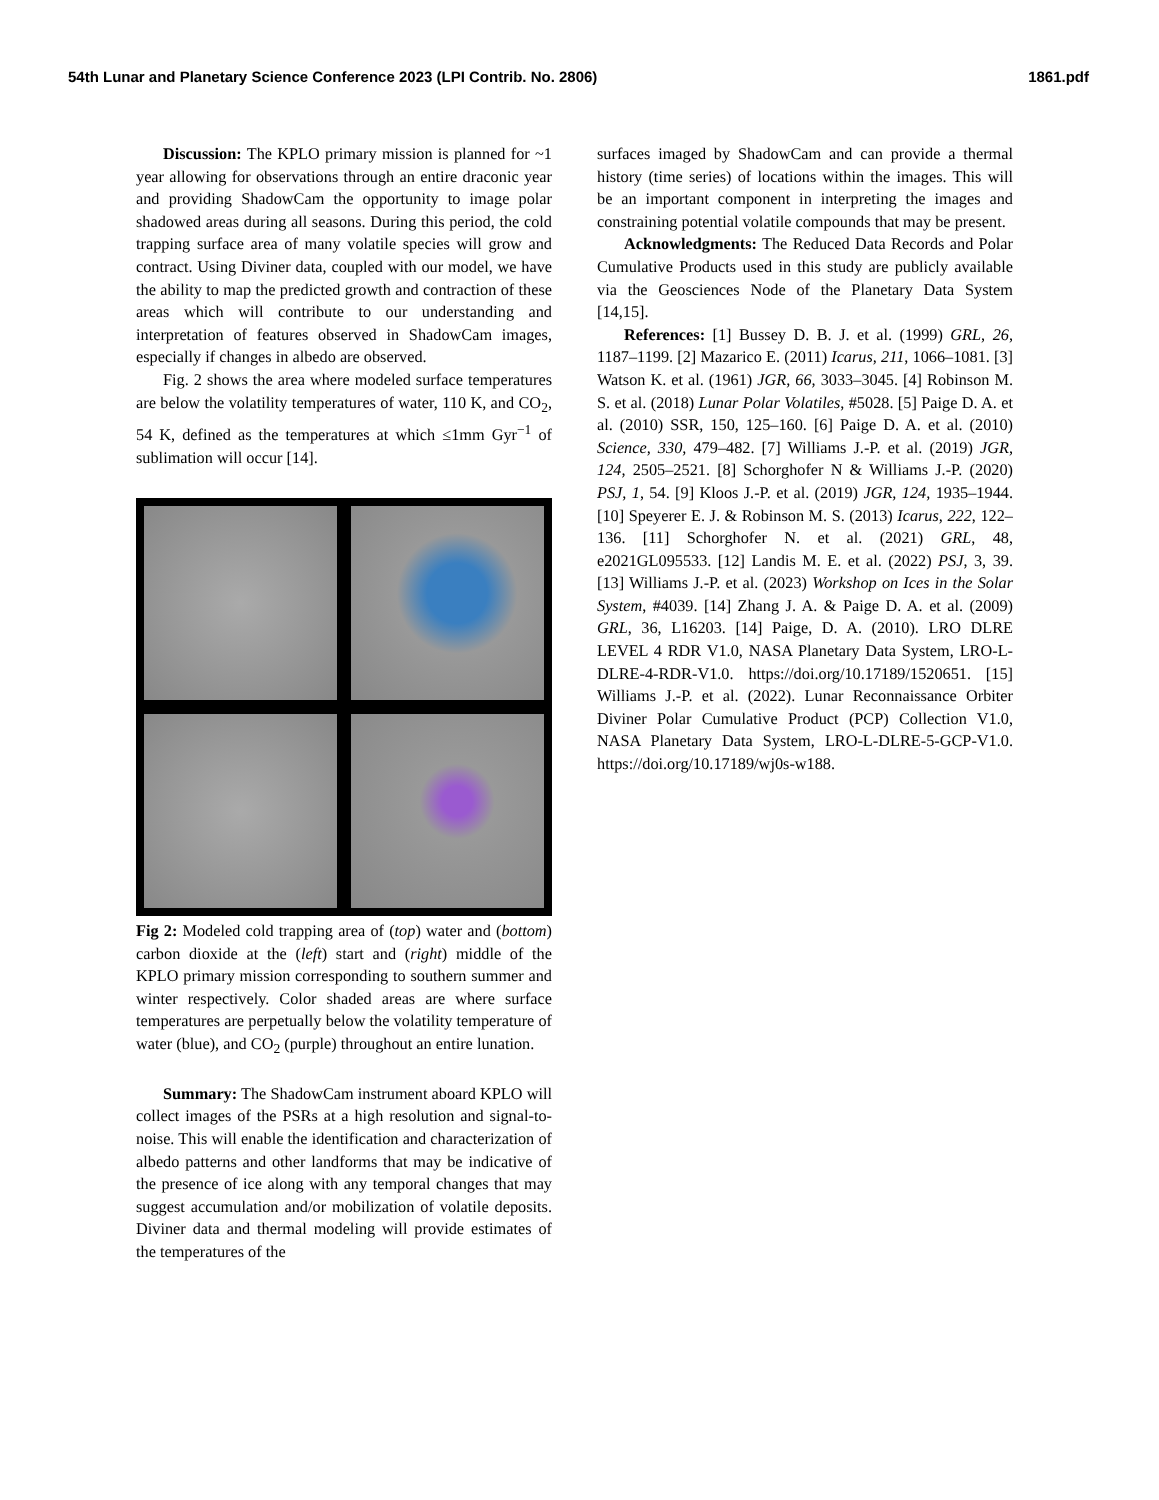54th Lunar and Planetary Science Conference 2023 (LPI Contrib. No. 2806) 1861.pdf
Discussion: The KPLO primary mission is planned for ~1 year allowing for observations through an entire draconic year and providing ShadowCam the opportunity to image polar shadowed areas during all seasons. During this period, the cold trapping surface area of many volatile species will grow and contract. Using Diviner data, coupled with our model, we have the ability to map the predicted growth and contraction of these areas which will contribute to our understanding and interpretation of features observed in ShadowCam images, especially if changes in albedo are observed.
Fig. 2 shows the area where modeled surface temperatures are below the volatility temperatures of water, 110 K, and CO<sub>2</sub>, 54 K, defined as the temperatures at which ≤1mm Gyr<sup>−1</sup> of sublimation will occur [14].
Fig 2: Modeled cold trapping area of (top) water and (bottom) carbon dioxide at the (left) start and (right) middle of the KPLO primary mission corresponding to southern summer and winter respectively. Color shaded areas are where surface temperatures are perpetually below the volatility temperature of water (blue), and CO<sub>2</sub> (purple) throughout an entire lunation.
Summary: The ShadowCam instrument aboard KPLO will collect images of the PSRs at a high resolution and signal-to-noise. This will enable the identification and characterization of albedo patterns and other landforms that may be indicative of the presence of ice along with any temporal changes that may suggest accumulation and/or mobilization of volatile deposits. Diviner data and thermal modeling will provide estimates of the temperatures of the
surfaces imaged by ShadowCam and can provide a thermal history (time series) of locations within the images. This will be an important component in interpreting the images and constraining potential volatile compounds that may be present.
Acknowledgments: The Reduced Data Records and Polar Cumulative Products used in this study are publicly available via the Geosciences Node of the Planetary Data System [14,15].
References: [1] Bussey D. B. J. et al. (1999) GRL, 26, 1187–1199. [2] Mazarico E. (2011) Icarus, 211, 1066–1081. [3] Watson K. et al. (1961) JGR, 66, 3033–3045. [4] Robinson M. S. et al. (2018) Lunar Polar Volatiles, #5028. [5] Paige D. A. et al. (2010) SSR, 150, 125–160. [6] Paige D. A. et al. (2010) Science, 330, 479–482. [7] Williams J.-P. et al. (2019) JGR, 124, 2505–2521. [8] Schorghofer N & Williams J.-P. (2020) PSJ, 1, 54. [9] Kloos J.-P. et al. (2019) JGR, 124, 1935–1944. [10] Speyerer E. J. & Robinson M. S. (2013) Icarus, 222, 122–136. [11] Schorghofer N. et al. (2021) GRL, 48, e2021GL095533. [12] Landis M. E. et al. (2022) PSJ, 3, 39. [13] Williams J.-P. et al. (2023) Workshop on Ices in the Solar System, #4039. [14] Zhang J. A. & Paige D. A. et al. (2009) GRL, 36, L16203. [14] Paige, D. A. (2010). LRO DLRE LEVEL 4 RDR V1.0, NASA Planetary Data System, LRO-L-DLRE-4-RDR-V1.0. https://doi.org/10.17189/1520651. [15] Williams J.-P. et al. (2022). Lunar Reconnaissance Orbiter Diviner Polar Cumulative Product (PCP) Collection V1.0, NASA Planetary Data System, LRO-L-DLRE-5-GCP-V1.0. https://doi.org/10.17189/wj0s-w188.